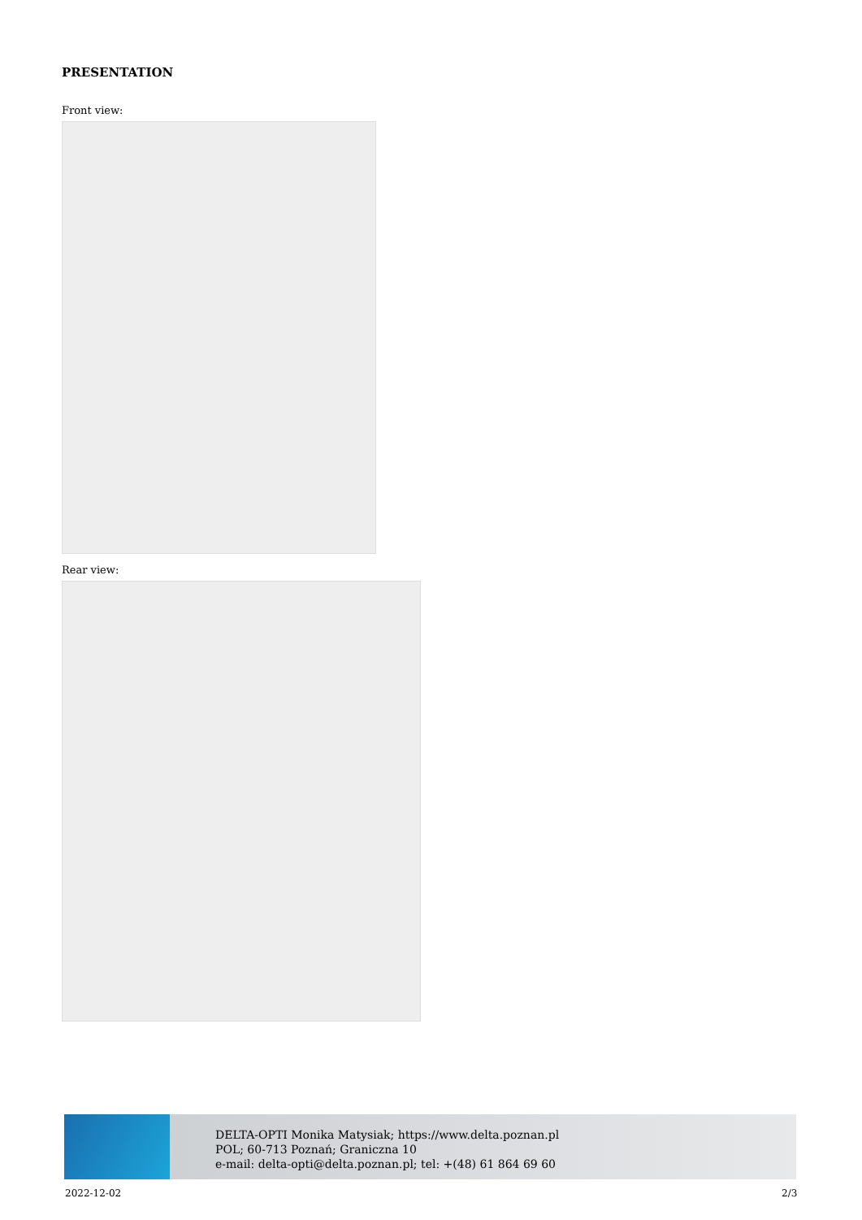PRESENTATION
Front view:
Rear view:
DELTA-OPTI Monika Matysiak; https://www.delta.poznan.pl
POL; 60-713 Poznań; Graniczna 10
e-mail: delta-opti@delta.poznan.pl; tel: +(48) 61 864 69 60
2022-12-02 2/3